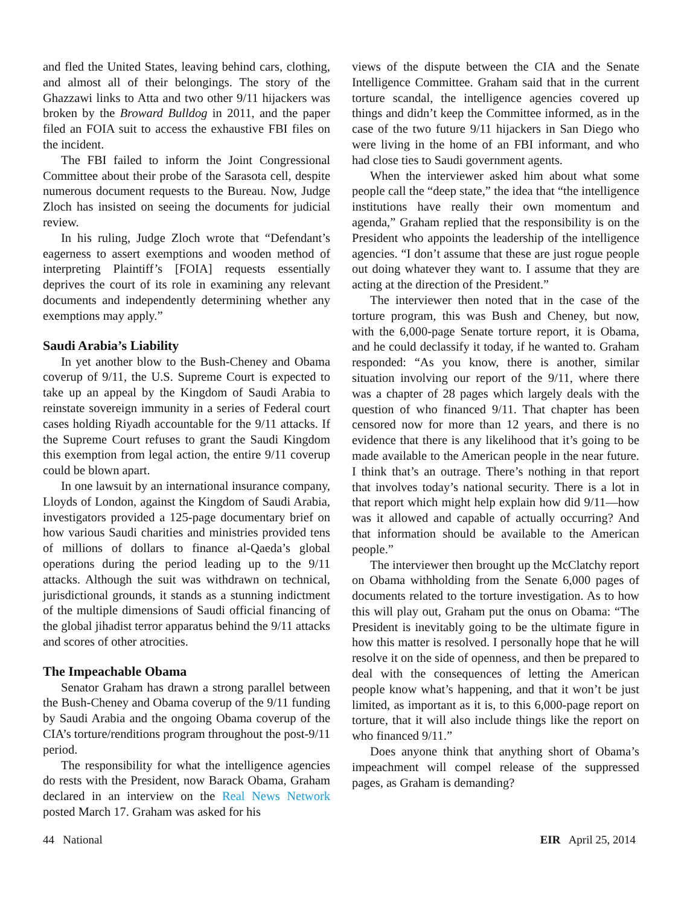and fled the United States, leaving behind cars, clothing, and almost all of their belongings. The story of the Ghazzawi links to Atta and two other 9/11 hijackers was broken by the Broward Bulldog in 2011, and the paper filed an FOIA suit to access the exhaustive FBI files on the incident.
The FBI failed to inform the Joint Congressional Committee about their probe of the Sarasota cell, despite numerous document requests to the Bureau. Now, Judge Zloch has insisted on seeing the documents for judicial review.
In his ruling, Judge Zloch wrote that “Defendant’s eagerness to assert exemptions and wooden method of interpreting Plaintiff’s [FOIA] requests essentially deprives the court of its role in examining any relevant documents and independently determining whether any exemptions may apply.”
Saudi Arabia’s Liability
In yet another blow to the Bush-Cheney and Obama coverup of 9/11, the U.S. Supreme Court is expected to take up an appeal by the Kingdom of Saudi Arabia to reinstate sovereign immunity in a series of Federal court cases holding Riyadh accountable for the 9/11 attacks. If the Supreme Court refuses to grant the Saudi Kingdom this exemption from legal action, the entire 9/11 coverup could be blown apart.
In one lawsuit by an international insurance company, Lloyds of London, against the Kingdom of Saudi Arabia, investigators provided a 125-page documentary brief on how various Saudi charities and ministries provided tens of millions of dollars to finance al-Qaeda’s global operations during the period leading up to the 9/11 attacks. Although the suit was withdrawn on technical, jurisdictional grounds, it stands as a stunning indictment of the multiple dimensions of Saudi official financing of the global jihadist terror apparatus behind the 9/11 attacks and scores of other atrocities.
The Impeachable Obama
Senator Graham has drawn a strong parallel between the Bush-Cheney and Obama coverup of the 9/11 funding by Saudi Arabia and the ongoing Obama coverup of the CIA’s torture/renditions program throughout the post-9/11 period.
The responsibility for what the intelligence agencies do rests with the President, now Barack Obama, Graham declared in an interview on the Real News Network posted March 17. Graham was asked for his
views of the dispute between the CIA and the Senate Intelligence Committee. Graham said that in the current torture scandal, the intelligence agencies covered up things and didn’t keep the Committee informed, as in the case of the two future 9/11 hijackers in San Diego who were living in the home of an FBI informant, and who had close ties to Saudi government agents.
When the interviewer asked him about what some people call the “deep state,” the idea that “the intelligence institutions have really their own momentum and agenda,” Graham replied that the responsibility is on the President who appoints the leadership of the intelligence agencies. “I don’t assume that these are just rogue people out doing whatever they want to. I assume that they are acting at the direction of the President.”
The interviewer then noted that in the case of the torture program, this was Bush and Cheney, but now, with the 6,000-page Senate torture report, it is Obama, and he could declassify it today, if he wanted to. Graham responded: “As you know, there is another, similar situation involving our report of the 9/11, where there was a chapter of 28 pages which largely deals with the question of who financed 9/11. That chapter has been censored now for more than 12 years, and there is no evidence that there is any likelihood that it’s going to be made available to the American people in the near future. I think that’s an outrage. There’s nothing in that report that involves today’s national security. There is a lot in that report which might help explain how did 9/11—how was it allowed and capable of actually occurring? And that information should be available to the American people.”
The interviewer then brought up the McClatchy report on Obama withholding from the Senate 6,000 pages of documents related to the torture investigation. As to how this will play out, Graham put the onus on Obama: “The President is inevitably going to be the ultimate figure in how this matter is resolved. I personally hope that he will resolve it on the side of openness, and then be prepared to deal with the consequences of letting the American people know what’s happening, and that it won’t be just limited, as important as it is, to this 6,000-page report on torture, that it will also include things like the report on who financed 9/11.”
Does anyone think that anything short of Obama’s impeachment will compel release of the suppressed pages, as Graham is demanding?
44 National EIR April 25, 2014